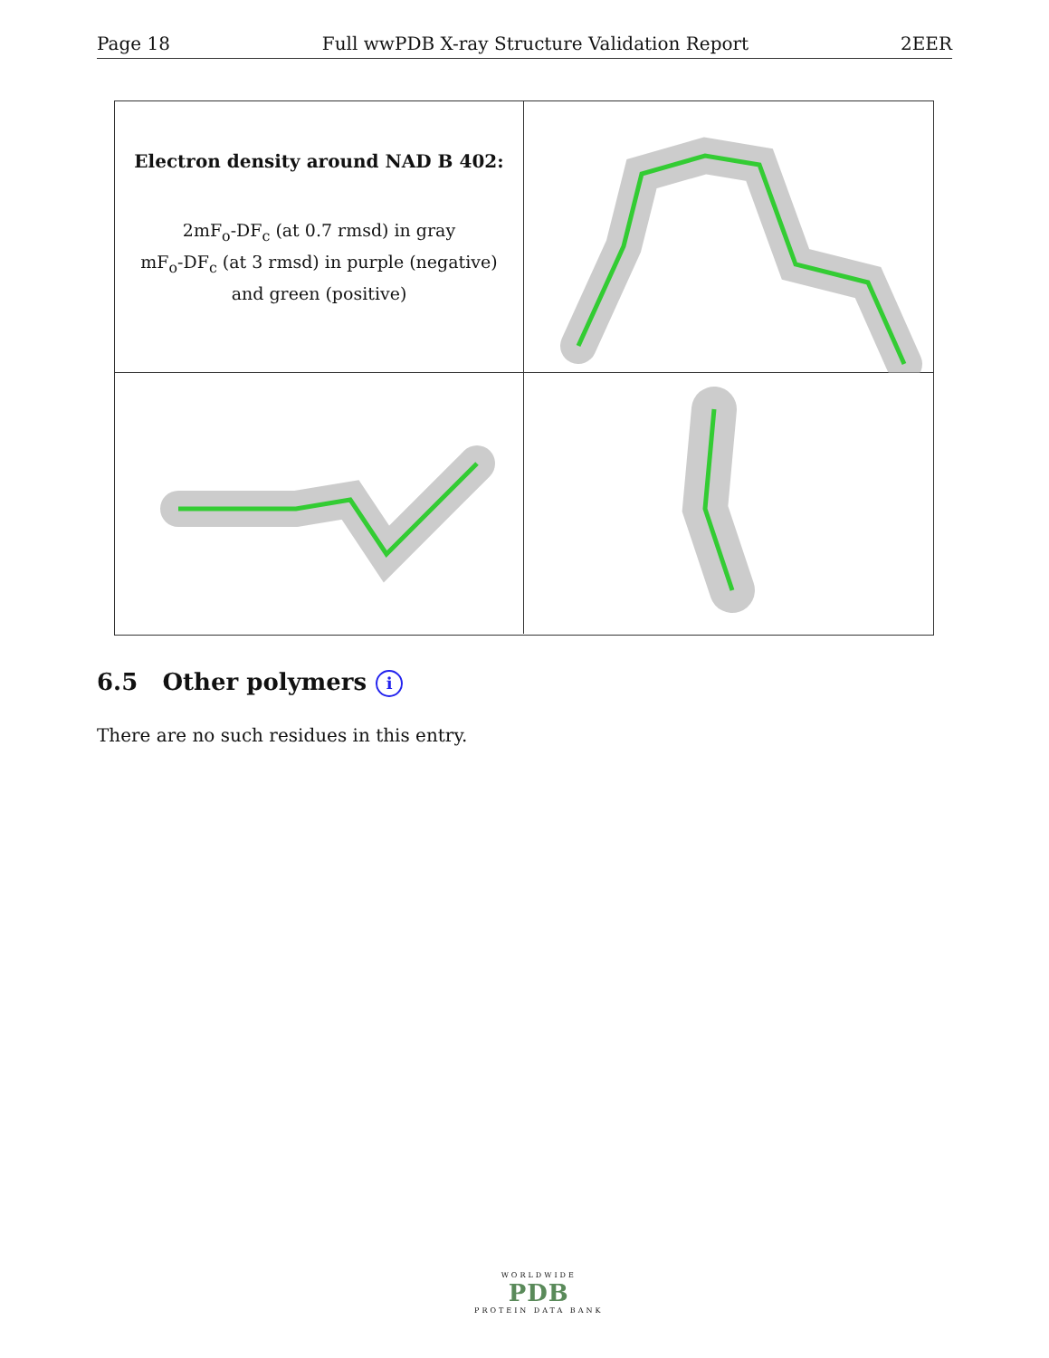Page 18 Full wwPDB X-ray Structure Validation Report 2EER
Electron density around NAD B 402:
2mF<sub>o</sub>-DF<sub>c</sub> (at 0.7 rmsd) in gray
mF<sub>o</sub>-DF<sub>c</sub> (at 3 rmsd) in purple (negative)
and green (positive)
6.5 Other polymers i
There are no such residues in this entry.
WORLDWIDE
PDB
PROTEIN DATA BANK